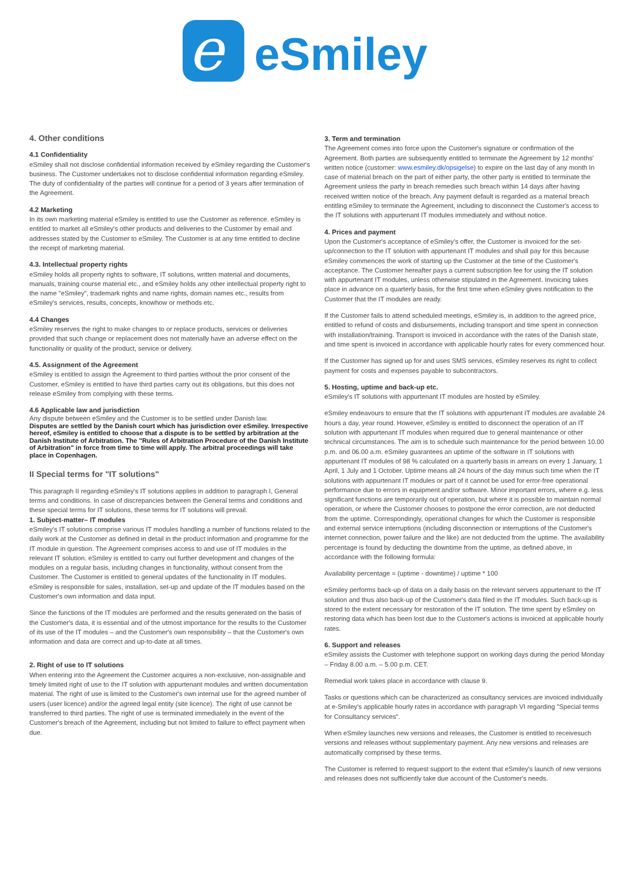e
eSmiley
4. Other conditions
4.1 Confidentiality
eSmiley shall not disclose confidential information received by eSmiley regarding the Customer's business. The Customer undertakes not to disclose confidential information regarding eSmiley. The duty of confidentiality of the parties will continue for a period of 3 years after termination of the Agreement.
4.2 Marketing
In its own marketing material eSmiley is entitled to use the Customer as reference. eSmiley is entitled to market all eSmiley's other products and deliveries to the Customer by email and addresses stated by the Customer to eSmiley. The Customer is at any time entitled to decline the receipt of marketing material.
4.3. Intellectual property rights
eSmiley holds all property rights to software, IT solutions, written material and documents, manuals, training course material etc., and eSmiley holds any other intellectual property right to the name "eSmiley", trademark rights and name rights, domain names etc., results from eSmiley's services, results, concepts, knowhow or methods etc.
4.4 Changes
eSmiley reserves the right to make changes to or replace products, services or deliveries provided that such change or replacement does not materially have an adverse effect on the functionality or quality of the product, service or delivery.
4.5. Assignment of the Agreement
eSmiley is entitled to assign the Agreement to third parties without the prior consent of the Customer. eSmiley is entitled to have third parties carry out its obligations, but this does not release eSmiley from complying with these terms.
4.6 Applicable law and jurisdiction
Any dispute between eSmiley and the Customer is to be settled under Danish law.
Disputes are settled by the Danish court which has jurisdiction over eSmiley. Irrespective hereof, eSmiley is entitled to choose that a dispute is to be settled by arbitration at the Danish Institute of Arbitration. The "Rules of Arbitration Procedure of the Danish Institute of Arbitration" in force from time to time will apply. The arbitral proceedings will take place in Copenhagen.
II Special terms for "IT solutions"
This paragraph II regarding eSmiley's IT solutions applies in addition to paragraph I, General terms and conditions. In case of discrepancies between the General terms and conditions and these special terms for IT solutions, these terms for IT solutions will prevail.
1. Subject-matter– IT modules
eSmiley's IT solutions comprise various IT modules handling a number of functions related to the daily work at the Customer as defined in detail in the product information and programme for the IT module in question. The Agreement comprises access to and use of IT modules in the relevant IT solution. eSmiley is entitled to carry out further development and changes of the modules on a regular basis, including changes in functionality, without consent from the Customer. The Customer is entitled to general updates of the functionality in IT modules. eSmiley is responsible for sales, installation, set-up and update of the IT modules based on the Customer's own information and data input.
Since the functions of the IT modules are performed and the results generated on the basis of the Customer's data, it is essential and of the utmost importance for the results to the Customer of its use of the IT modules – and the Customer's own responsibility – that the Customer's own information and data are correct and up-to-date at all times.
2. Right of use to IT solutions
When entering into the Agreement the Customer acquires a non-exclusive, non-assignable and timely limited right of use to the IT solution with appurtenant modules and written documentation material. The right of use is limited to the Customer's own internal use for the agreed number of users (user licence) and/or the agreed legal entity (site licence). The right of use cannot be transferred to third parties. The right of use is terminated immediately in the event of the Customer's breach of the Agreement, including but not limited to failure to effect payment when due.
3. Term and termination
The Agreement comes into force upon the Customer's signature or confirmation of the Agreement. Both parties are subsequently entitled to terminate the Agreement by 12 months' written notice (customer: www.esmiley.dk/opsigelse) to expire on the last day of any month In case of material breach on the part of either party, the other party is entitled to terminate the Agreement unless the party in breach remedies such breach within 14 days after having received written notice of the breach. Any payment default is regarded as a material breach entitling eSmiley to terminate the Agreement, including to disconnect the Customer's access to the IT solutions with appurtenant IT modules immediately and without notice.
4. Prices and payment
Upon the Customer's acceptance of eSmiley's offer, the Customer is invoiced for the set-up/connection to the IT solution with appurtenant IT modules and shall pay for this because eSmiley commences the work of starting up the Customer at the time of the Customer's acceptance. The Customer hereafter pays a current subscription fee for using the IT solution with appurtenant IT modules, unless otherwise stipulated in the Agreement. Invoicing takes place in advance on a quarterly basis, for the first time when eSmiley gives notification to the Customer that the IT modules are ready.
If the Customer fails to attend scheduled meetings, eSmiley is, in addition to the agreed price, entitled to refund of costs and disbursements, including transport and time spent in connection with installation/training. Transport is invoiced in accordance with the rates of the Danish state, and time spent is invoiced in accordance with applicable hourly rates for every commenced hour.
If the Customer has signed up for and uses SMS services, eSmiley reserves its right to collect payment for costs and expenses payable to subcontractors.
5. Hosting, uptime and back-up etc.
eSmiley's IT solutions with appurtenant IT modules are hosted by eSmiley.
eSmiley endeavours to ensure that the IT solutions with appurtenant IT modules are available 24 hours a day, year round. However, eSmiley is entitled to disconnect the operation of an IT solution with appurtenant IT modules when required due to general maintenance or other technical circumstances. The aim is to schedule such maintenance for the period between 10.00 p.m. and 06.00 a.m. eSmiley guarantees an uptime of the software in IT solutions with appurtenant IT modules of 98 % calculated on a quarterly basis in arrears on every 1 January, 1 April, 1 July and 1 October. Uptime means all 24 hours of the day minus such time when the IT solutions with appurtenant IT modules or part of it cannot be used for error-free operational performance due to errors in equipment and/or software. Minor important errors, where e.g. less significant functions are temporarily out of operation, but where it is possible to maintain normal operation, or where the Customer chooses to postpone the error correction, are not deducted from the uptime. Correspondingly, operational changes for which the Customer is responsible and external service interruptions (including disconnection or interruptions of the Customer's internet connection, power failure and the like) are not deducted from the uptime. The availability percentage is found by deducting the downtime from the uptime, as defined above, in accordance with the following formula:
Availability percentage = (uptime - downtime) / uptime * 100
eSmiley performs back-up of data on a daily basis on the relevant servers appurtenant to the IT solution and thus also back-up of the Customer's data filed in the IT modules. Such back-up is stored to the extent necessary for restoration of the IT solution. The time spent by eSmiley on restoring data which has been lost due to the Customer's actions is invoiced at applicable hourly rates.
6. Support and releases
eSmiley assists the Customer with telephone support on working days during the period Monday – Friday 8.00 a.m. – 5.00 p.m. CET.
Remedial work takes place in accordance with clause 9.
Tasks or questions which can be characterized as consultancy services are invoiced individually at e-Smiley's applicable hourly rates in accordance with paragraph VI regarding "Special terms for Consultancy services".
When eSmiley launches new versions and releases, the Customer is entitled to receivesuch versions and releases without supplementary payment. Any new versions and releases are automatically comprised by these terms.
The Customer is referred to request support to the extent that eSmiley's launch of new versions and releases does not sufficiently take due account of the Customer's needs.